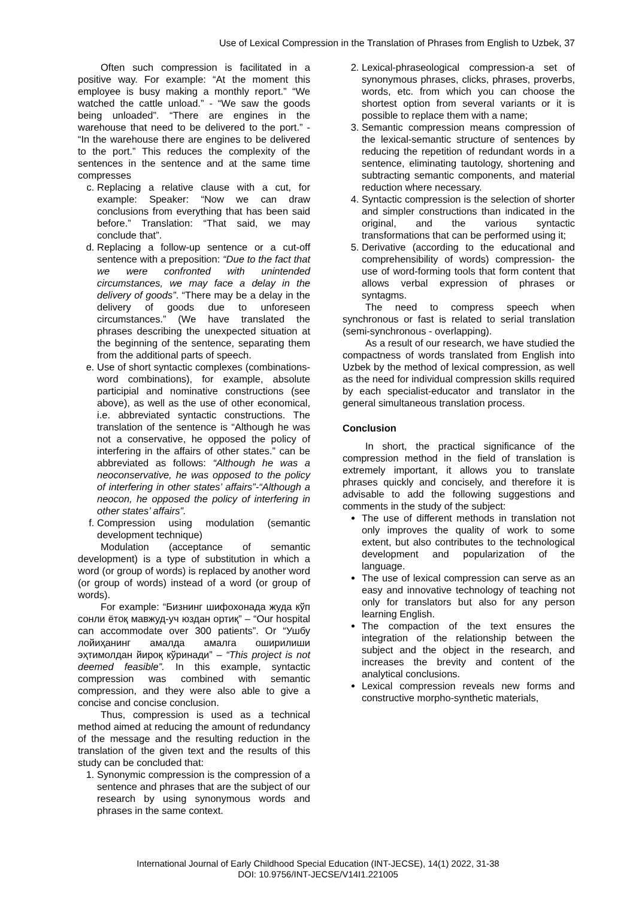Use of Lexical Compression in the Translation of Phrases from English to Uzbek, 37
Often such compression is facilitated in a positive way. For example: “At the moment this employee is busy making a monthly report.” “We watched the cattle unload.” - “We saw the goods being unloaded”. “There are engines in the warehouse that need to be delivered to the port.” - “In the warehouse there are engines to be delivered to the port.” This reduces the complexity of the sentences in the sentence and at the same time compresses
c. Replacing a relative clause with a cut, for example: Speaker: “Now we can draw conclusions from everything that has been said before.” Translation: “That said, we may conclude that”.
d. Replacing a follow-up sentence or a cut-off sentence with a preposition: “Due to the fact that we were confronted with unintended circumstances, we may face a delay in the delivery of goods”. “There may be a delay in the delivery of goods due to unforeseen circumstances.” (We have translated the phrases describing the unexpected situation at the beginning of the sentence, separating them from the additional parts of speech.
e. Use of short syntactic complexes (combinations-word combinations), for example, absolute participial and nominative constructions (see above), as well as the use of other economical, i.e. abbreviated syntactic constructions. The translation of the sentence is “Although he was not a conservative, he opposed the policy of interfering in the affairs of other states.” can be abbreviated as follows: “Although he was a neoconservative, he was opposed to the policy of interfering in other states’ affairs”-“Although a neocon, he opposed the policy of interfering in other states’ affairs”.
f. Compression using modulation (semantic development technique)
Modulation (acceptance of semantic development) is a type of substitution in which a word (or group of words) is replaced by another word (or group of words) instead of a word (or group of words).
For example: “Бизнинг шифохонада жуда кўп сонли ётоқ мавжуд-уч юздан ортиқ” – “Our hospital can accommodate over 300 patients”. Or “Ушбу лойиҳанинг амалда амалга оширилиши эҳтимолдан йироқ кўринади” – “This project is not deemed feasible”. In this example, syntactic compression was combined with semantic compression, and they were also able to give a concise and concise conclusion.
Thus, compression is used as a technical method aimed at reducing the amount of redundancy of the message and the resulting reduction in the translation of the given text and the results of this study can be concluded that:
1. Synonymic compression is the compression of a sentence and phrases that are the subject of our research by using synonymous words and phrases in the same context.
2. Lexical-phraseological compression-a set of synonymous phrases, clicks, phrases, proverbs, words, etc. from which you can choose the shortest option from several variants or it is possible to replace them with a name;
3. Semantic compression means compression of the lexical-semantic structure of sentences by reducing the repetition of redundant words in a sentence, eliminating tautology, shortening and subtracting semantic components, and material reduction where necessary.
4. Syntactic compression is the selection of shorter and simpler constructions than indicated in the original, and the various syntactic transformations that can be performed using it;
5. Derivative (according to the educational and comprehensibility of words) compression- the use of word-forming tools that form content that allows verbal expression of phrases or syntagms.
The need to compress speech when synchronous or fast is related to serial translation (semi-synchronous - overlapping).
As a result of our research, we have studied the compactness of words translated from English into Uzbek by the method of lexical compression, as well as the need for individual compression skills required by each specialist-educator and translator in the general simultaneous translation process.
Conclusion
In short, the practical significance of the compression method in the field of translation is extremely important, it allows you to translate phrases quickly and concisely, and therefore it is advisable to add the following suggestions and comments in the study of the subject:
The use of different methods in translation not only improves the quality of work to some extent, but also contributes to the technological development and popularization of the language.
The use of lexical compression can serve as an easy and innovative technology of teaching not only for translators but also for any person learning English.
The compaction of the text ensures the integration of the relationship between the subject and the object in the research, and increases the brevity and content of the analytical conclusions.
Lexical compression reveals new forms and constructive morpho-synthetic materials,
International Journal of Early Childhood Special Education (INT-JECSE), 14(1) 2022, 31-38
DOI: 10.9756/INT-JECSE/V14I1.221005